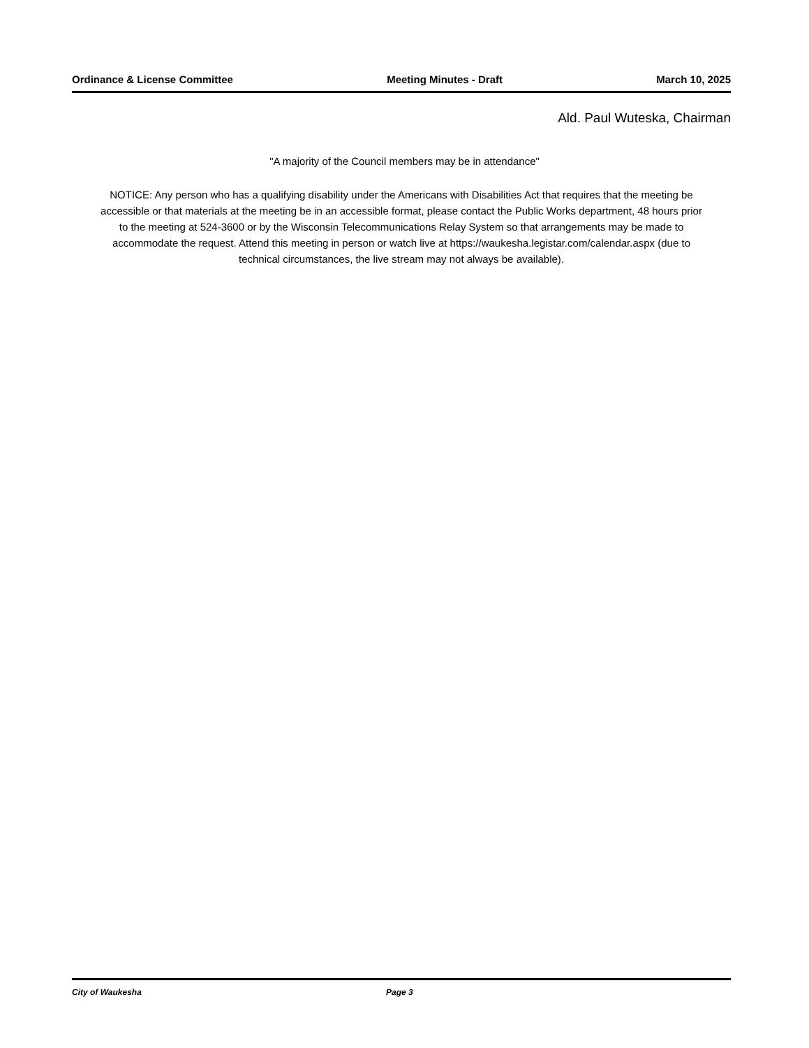Ordinance & License Committee Meeting Minutes - Draft March 10, 2025
Ald. Paul Wuteska, Chairman
"A majority of the Council members may be in attendance"
NOTICE: Any person who has a qualifying disability under the Americans with Disabilities Act that requires that the meeting be accessible or that materials at the meeting be in an accessible format, please contact the Public Works department, 48 hours prior to the meeting at 524-3600 or by the Wisconsin Telecommunications Relay System so that arrangements may be made to accommodate the request. Attend this meeting in person or watch live at https://waukesha.legistar.com/calendar.aspx (due to technical circumstances, the live stream may not always be available).
City of Waukesha Page 3